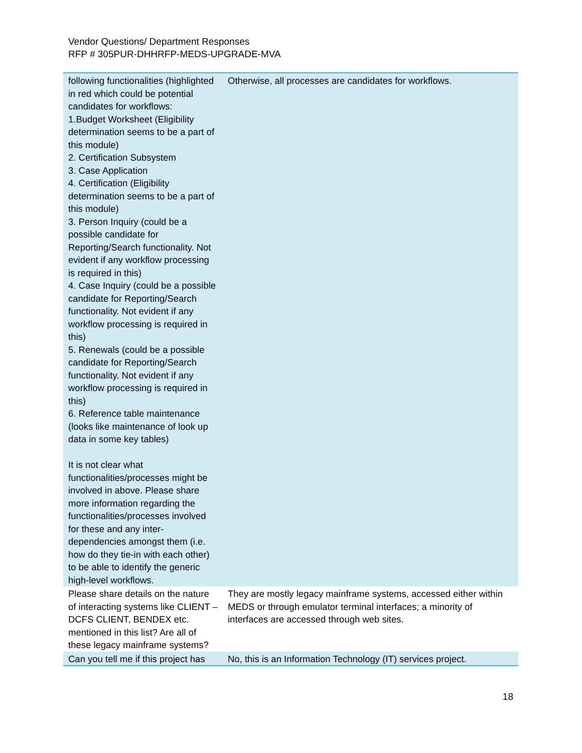Vendor Questions/ Department Responses
RFP # 305PUR-DHHRFP-MEDS-UPGRADE-MVA
| following functionalities (highlighted in red which could be potential candidates for workflows: 1.Budget Worksheet (Eligibility determination seems to be a part of this module) 2. Certification Subsystem 3. Case Application 4. Certification (Eligibility determination seems to be a part of this module) 3. Person Inquiry (could be a possible candidate for Reporting/Search functionality. Not evident if any workflow processing is required in this) 4. Case Inquiry (could be a possible candidate for Reporting/Search functionality. Not evident if any workflow processing is required in this) 5. Renewals (could be a possible candidate for Reporting/Search functionality. Not evident if any workflow processing is required in this) 6. Reference table maintenance (looks like maintenance of look up data in some key tables) It is not clear what functionalities/processes might be involved in above. Please share more information regarding the functionalities/processes involved for these and any inter-dependencies amongst them (i.e. how do they tie-in with each other) to be able to identify the generic high-level workflows. | Otherwise, all processes are candidates for workflows. |
| Please share details on the nature of interacting systems like CLIENT – DCFS CLIENT, BENDEX etc. mentioned in this list? Are all of these legacy mainframe systems? | They are mostly legacy mainframe systems, accessed either within MEDS or through emulator terminal interfaces; a minority of interfaces are accessed through web sites. |
| Can you tell me if this project has | No, this is an Information Technology (IT) services project. |
18